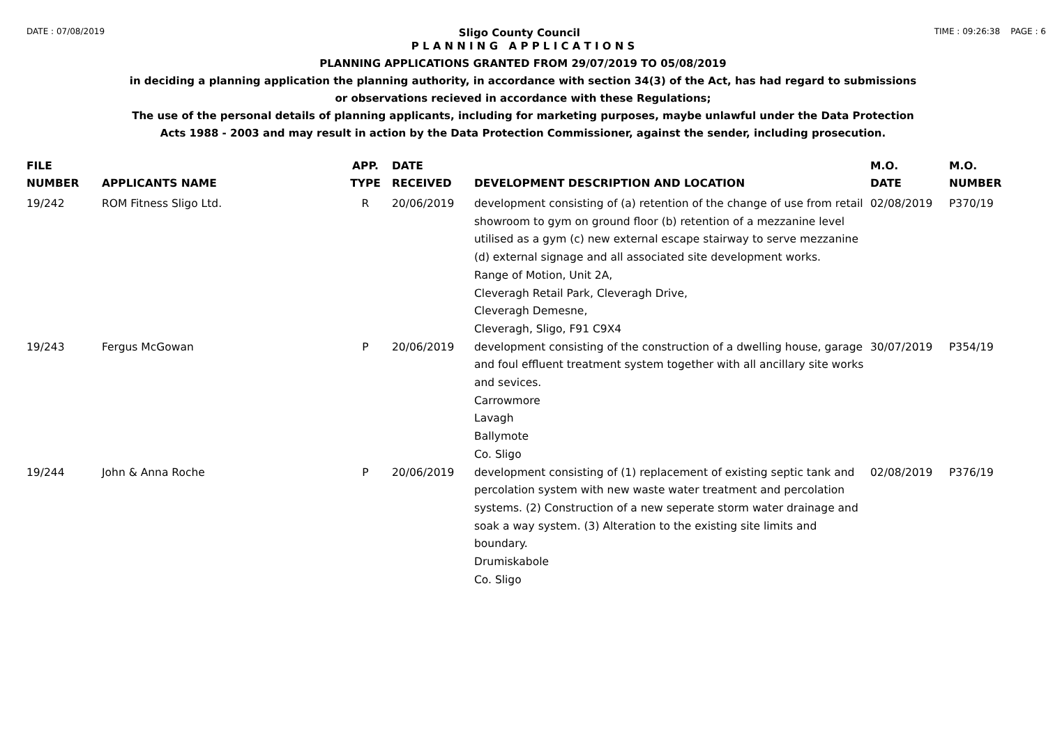DATE : 07/08/2019 Sligo County Council TIME : 09:26:38 PAGE : 6
P L A N N I N G A P P L I C A T I O N S
PLANNING APPLICATIONS GRANTED FROM 29/07/2019 TO 05/08/2019
in deciding a planning application the planning authority, in accordance with section 34(3) of the Act, has had regard to submissions
or observations recieved in accordance with these Regulations;
The use of the personal details of planning applicants, including for marketing purposes, maybe unlawful under the Data Protection
Acts 1988 - 2003 and may result in action by the Data Protection Commissioner, against the sender, including prosecution.
| FILE NUMBER | APPLICANTS NAME | APP. TYPE | DATE RECEIVED | DEVELOPMENT DESCRIPTION AND LOCATION | M.O. DATE | M.O. NUMBER |
| --- | --- | --- | --- | --- | --- | --- |
| 19/242 | ROM Fitness Sligo Ltd. | R | 20/06/2019 | development consisting of (a) retention of the change of use from retail showroom to gym on ground floor (b) retention of a mezzanine level utilised as a gym (c) new external escape stairway to serve mezzanine (d) external signage and all associated site development works. Range of Motion, Unit 2A, Cleveragh Retail Park, Cleveragh Drive, Cleveragh Demesne, Cleveragh, Sligo, F91 C9X4 | 02/08/2019 | P370/19 |
| 19/243 | Fergus McGowan | P | 20/06/2019 | development consisting of the construction of a dwelling house, garage and foul effluent treatment system together with all ancillary site works and sevices. Carrowmore Lavagh Ballymote Co. Sligo | 30/07/2019 | P354/19 |
| 19/244 | John & Anna Roche | P | 20/06/2019 | development consisting of (1) replacement of existing septic tank and percolation system with new waste water treatment and percolation systems. (2) Construction of a new seperate storm water drainage and soak a way system. (3) Alteration to the existing site limits and boundary. Drumiskabole Co. Sligo | 02/08/2019 | P376/19 |